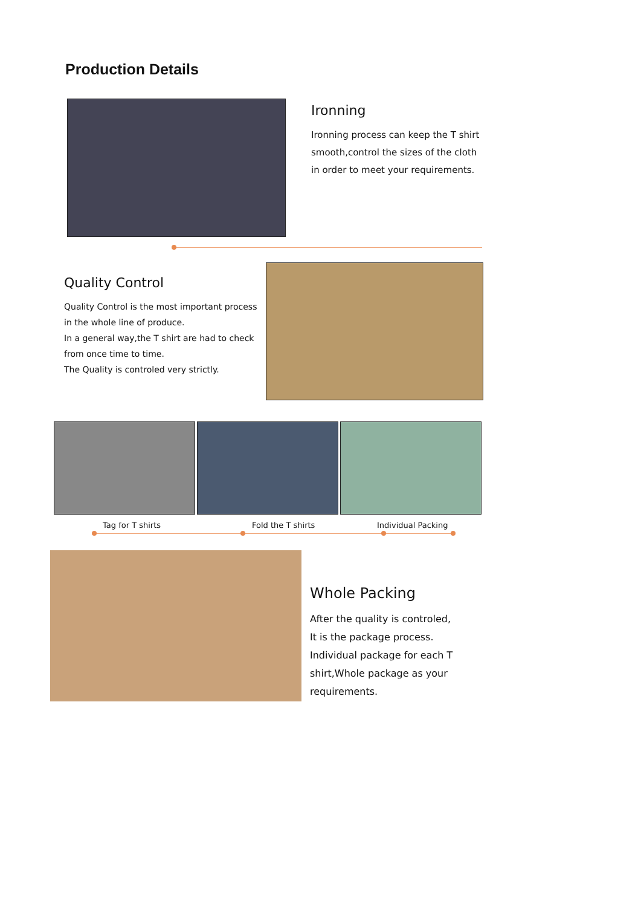Production Details
Ironning
Ironning process can keep the T shirt smooth,control the sizes of the cloth in order to meet your requirements.
Quality Control
Quality Control is the most important process in the whole line of produce.
In a general way,the T shirt are had to check from once time to time.
The Quality is controled very strictly.
Tag for T shirts Fold the T shirts Individual Packing
Whole Packing
After the quality is controled,
It is the package process.
Individual package for each T shirt,Whole package as your requirements.